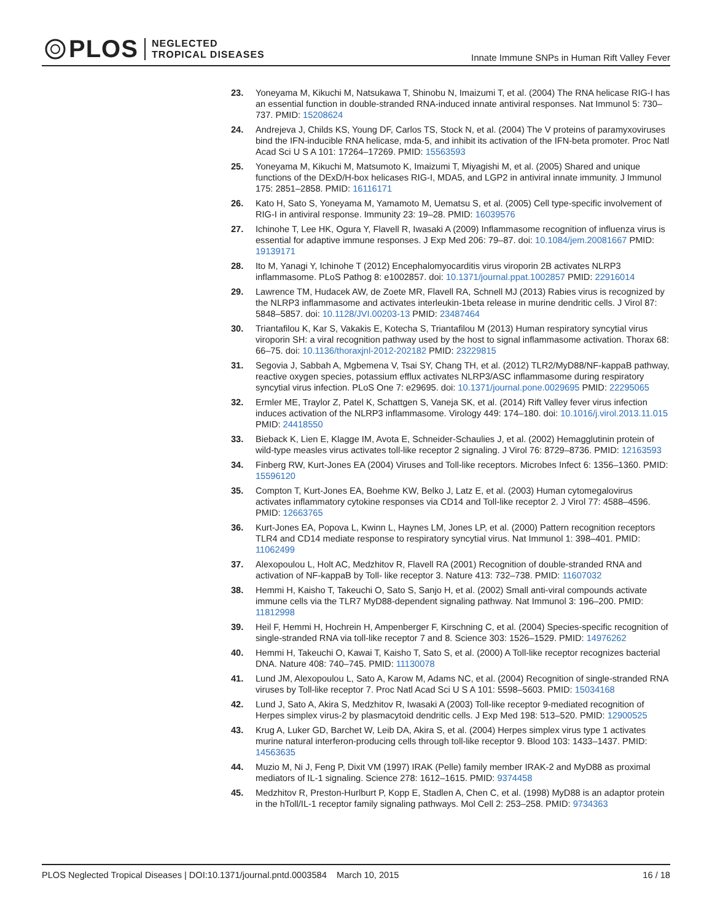PLOS
NEGLECTED
TROPICAL DISEASES
Innate Immune SNPs in Human Rift Valley Fever
23. Yoneyama M, Kikuchi M, Natsukawa T, Shinobu N, Imaizumi T, et al. (2004) The RNA helicase RIG-I has an essential function in double-stranded RNA-induced innate antiviral responses. Nat Immunol 5: 730–737. PMID: 15208624
24. Andrejeva J, Childs KS, Young DF, Carlos TS, Stock N, et al. (2004) The V proteins of paramyxoviruses bind the IFN-inducible RNA helicase, mda-5, and inhibit its activation of the IFN-beta promoter. Proc Natl Acad Sci U S A 101: 17264–17269. PMID: 15563593
25. Yoneyama M, Kikuchi M, Matsumoto K, Imaizumi T, Miyagishi M, et al. (2005) Shared and unique functions of the DExD/H-box helicases RIG-I, MDA5, and LGP2 in antiviral innate immunity. J Immunol 175: 2851–2858. PMID: 16116171
26. Kato H, Sato S, Yoneyama M, Yamamoto M, Uematsu S, et al. (2005) Cell type-specific involvement of RIG-I in antiviral response. Immunity 23: 19–28. PMID: 16039576
27. Ichinohe T, Lee HK, Ogura Y, Flavell R, Iwasaki A (2009) Inflammasome recognition of influenza virus is essential for adaptive immune responses. J Exp Med 206: 79–87. doi: 10.1084/jem.20081667 PMID: 19139171
28. Ito M, Yanagi Y, Ichinohe T (2012) Encephalomyocarditis virus viroporin 2B activates NLRP3 inflammasome. PLoS Pathog 8: e1002857. doi: 10.1371/journal.ppat.1002857 PMID: 22916014
29. Lawrence TM, Hudacek AW, de Zoete MR, Flavell RA, Schnell MJ (2013) Rabies virus is recognized by the NLRP3 inflammasome and activates interleukin-1beta release in murine dendritic cells. J Virol 87: 5848–5857. doi: 10.1128/JVI.00203-13 PMID: 23487464
30. Triantafilou K, Kar S, Vakakis E, Kotecha S, Triantafilou M (2013) Human respiratory syncytial virus viroporin SH: a viral recognition pathway used by the host to signal inflammasome activation. Thorax 68: 66–75. doi: 10.1136/thoraxjnl-2012-202182 PMID: 23229815
31. Segovia J, Sabbah A, Mgbemena V, Tsai SY, Chang TH, et al. (2012) TLR2/MyD88/NF-kappaB pathway, reactive oxygen species, potassium efflux activates NLRP3/ASC inflammasome during respiratory syncytial virus infection. PLoS One 7: e29695. doi: 10.1371/journal.pone.0029695 PMID: 22295065
32. Ermler ME, Traylor Z, Patel K, Schattgen S, Vaneja SK, et al. (2014) Rift Valley fever virus infection induces activation of the NLRP3 inflammasome. Virology 449: 174–180. doi: 10.1016/j.virol.2013.11.015 PMID: 24418550
33. Bieback K, Lien E, Klagge IM, Avota E, Schneider-Schaulies J, et al. (2002) Hemagglutinin protein of wild-type measles virus activates toll-like receptor 2 signaling. J Virol 76: 8729–8736. PMID: 12163593
34. Finberg RW, Kurt-Jones EA (2004) Viruses and Toll-like receptors. Microbes Infect 6: 1356–1360. PMID: 15596120
35. Compton T, Kurt-Jones EA, Boehme KW, Belko J, Latz E, et al. (2003) Human cytomegalovirus activates inflammatory cytokine responses via CD14 and Toll-like receptor 2. J Virol 77: 4588–4596. PMID: 12663765
36. Kurt-Jones EA, Popova L, Kwinn L, Haynes LM, Jones LP, et al. (2000) Pattern recognition receptors TLR4 and CD14 mediate response to respiratory syncytial virus. Nat Immunol 1: 398–401. PMID: 11062499
37. Alexopoulou L, Holt AC, Medzhitov R, Flavell RA (2001) Recognition of double-stranded RNA and activation of NF-kappaB by Toll- like receptor 3. Nature 413: 732–738. PMID: 11607032
38. Hemmi H, Kaisho T, Takeuchi O, Sato S, Sanjo H, et al. (2002) Small anti-viral compounds activate immune cells via the TLR7 MyD88-dependent signaling pathway. Nat Immunol 3: 196–200. PMID: 11812998
39. Heil F, Hemmi H, Hochrein H, Ampenberger F, Kirschning C, et al. (2004) Species-specific recognition of single-stranded RNA via toll-like receptor 7 and 8. Science 303: 1526–1529. PMID: 14976262
40. Hemmi H, Takeuchi O, Kawai T, Kaisho T, Sato S, et al. (2000) A Toll-like receptor recognizes bacterial DNA. Nature 408: 740–745. PMID: 11130078
41. Lund JM, Alexopoulou L, Sato A, Karow M, Adams NC, et al. (2004) Recognition of single-stranded RNA viruses by Toll-like receptor 7. Proc Natl Acad Sci U S A 101: 5598–5603. PMID: 15034168
42. Lund J, Sato A, Akira S, Medzhitov R, Iwasaki A (2003) Toll-like receptor 9-mediated recognition of Herpes simplex virus-2 by plasmacytoid dendritic cells. J Exp Med 198: 513–520. PMID: 12900525
43. Krug A, Luker GD, Barchet W, Leib DA, Akira S, et al. (2004) Herpes simplex virus type 1 activates murine natural interferon-producing cells through toll-like receptor 9. Blood 103: 1433–1437. PMID: 14563635
44. Muzio M, Ni J, Feng P, Dixit VM (1997) IRAK (Pelle) family member IRAK-2 and MyD88 as proximal mediators of IL-1 signaling. Science 278: 1612–1615. PMID: 9374458
45. Medzhitov R, Preston-Hurlburt P, Kopp E, Stadlen A, Chen C, et al. (1998) MyD88 is an adaptor protein in the hToll/IL-1 receptor family signaling pathways. Mol Cell 2: 253–258. PMID: 9734363
PLOS Neglected Tropical Diseases | DOI:10.1371/journal.pntd.0003584 March 10, 2015 16 / 18